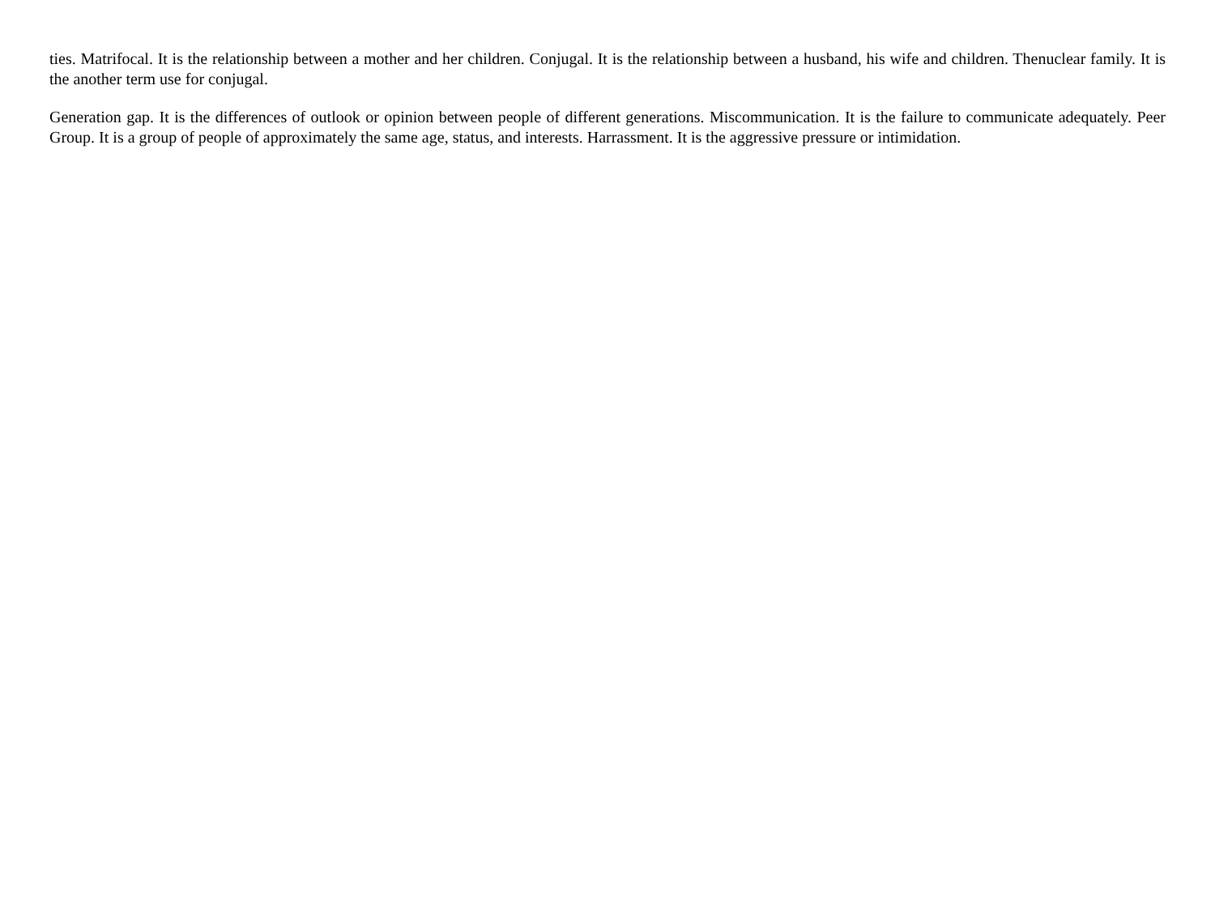ties. Matrifocal. It is the relationship between a mother and her children. Conjugal. It is the relationship between a husband, his wife and children. Thenuclear family. It is the another term use for conjugal.
Generation gap. It is the differences of outlook or opinion between people of different generations. Miscommunication. It is the failure to communicate adequately. Peer Group. It is a group of people of approximately the same age, status, and interests. Harrassment. It is the aggressive pressure or intimidation.